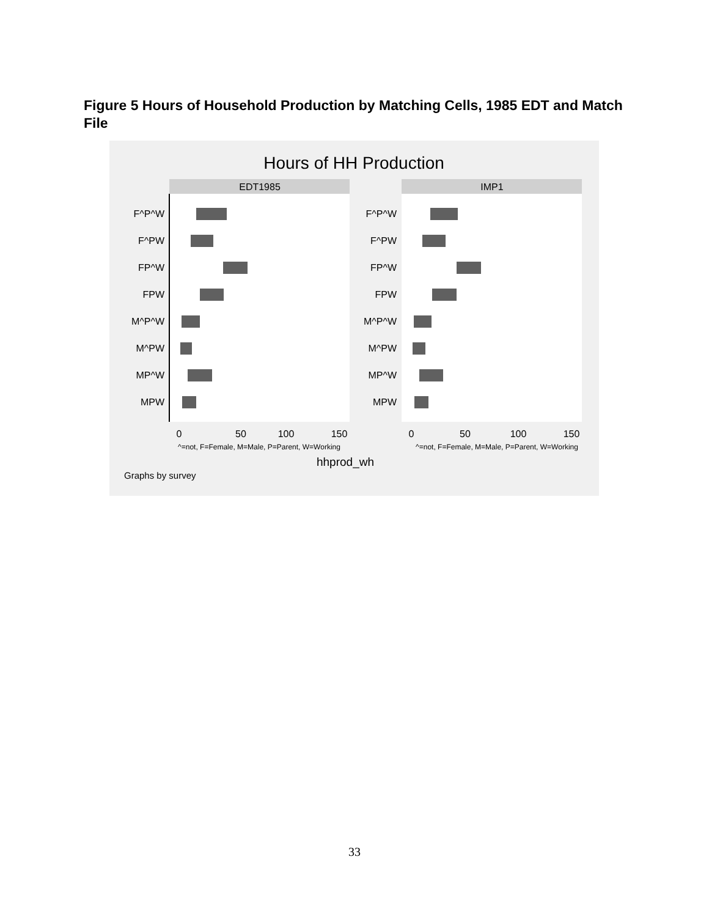Figure 5 Hours of Household Production by Matching Cells, 1985 EDT and Match File
Hours of HH Production
EDT1985
50
0
100
150
^=not, F=Female, M=Male, P=Parent, W=Working
IMP1
0
50
100
150
^=not, F=Female, M=Male, P=Parent, W=Working
F^P^W
F^PW
FP^W
FPW
M^P^W
M^PW
MP^W
MPW
F^P^W
F^PW
FP^W
FPW
M^P^W
M^PW
MP^W
MPW
hhprod_wh
Graphs by survey
33